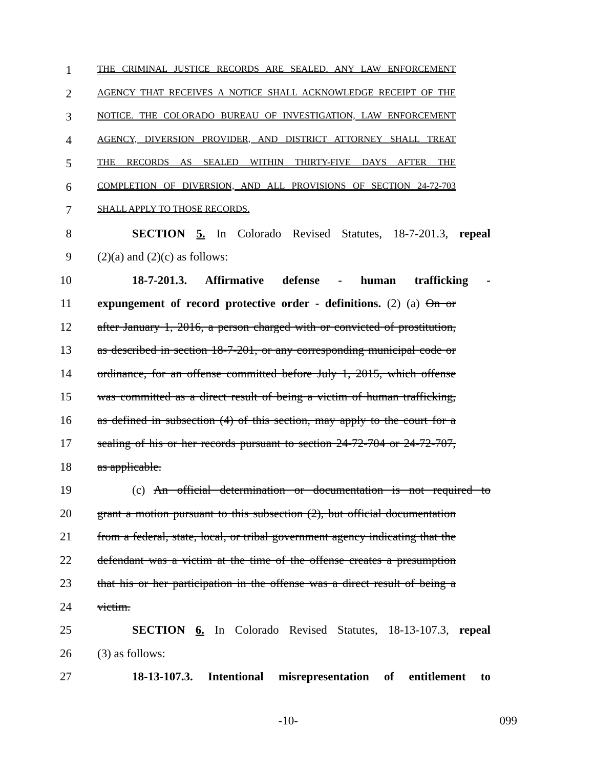1 THE CRIMINAL JUSTICE RECORDS ARE SEALED. ANY LAW ENFORCEMENT
2 AGENCY THAT RECEIVES A NOTICE SHALL ACKNOWLEDGE RECEIPT OF THE
3 NOTICE. THE COLORADO BUREAU OF INVESTIGATION, LAW ENFORCEMENT
4 AGENCY, DIVERSION PROVIDER, AND DISTRICT ATTORNEY SHALL TREAT
5 THE RECORDS AS SEALED WITHIN THIRTY-FIVE DAYS AFTER THE
6 COMPLETION OF DIVERSION, AND ALL PROVISIONS OF SECTION 24-72-703
7 SHALL APPLY TO THOSE RECORDS.
8 SECTION 5. In Colorado Revised Statutes, 18-7-201.3, repeal
9 (2)(a) and (2)(c) as follows:
10 18-7-201.3. Affirmative defense - human trafficking -
11 expungement of record protective order - definitions. (2) (a) On or
12 after January 1, 2016, a person charged with or convicted of prostitution,
13 as described in section 18-7-201, or any corresponding municipal code or
14 ordinance, for an offense committed before July 1, 2015, which offense
15 was committed as a direct result of being a victim of human trafficking,
16 as defined in subsection (4) of this section, may apply to the court for a
17 sealing of his or her records pursuant to section 24-72-704 or 24-72-707,
18 as applicable.
19 (c) An official determination or documentation is not required to
20 grant a motion pursuant to this subsection (2), but official documentation
21 from a federal, state, local, or tribal government agency indicating that the
22 defendant was a victim at the time of the offense creates a presumption
23 that his or her participation in the offense was a direct result of being a
24 victim.
25 SECTION 6. In Colorado Revised Statutes, 18-13-107.3, repeal
26 (3) as follows:
27 18-13-107.3. Intentional misrepresentation of entitlement to
-10- 099